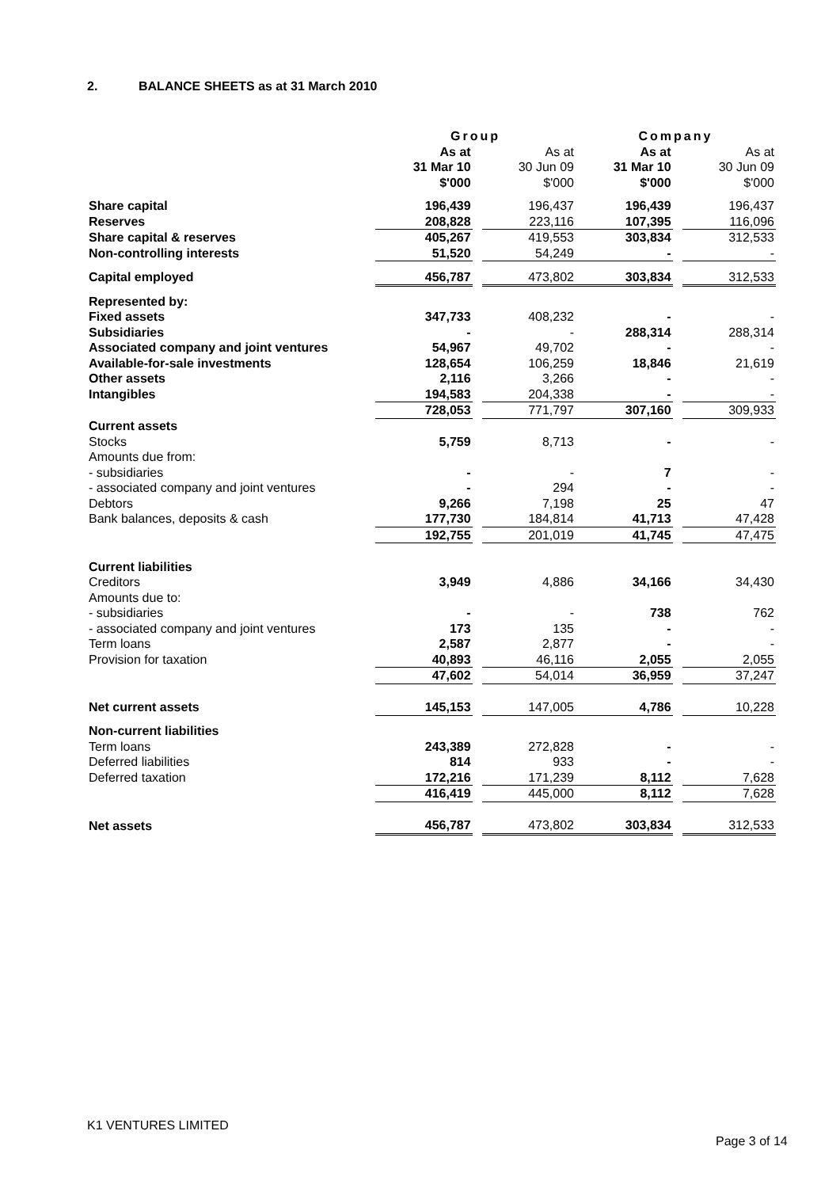2. BALANCE SHEETS as at 31 March 2010
| | Group | | | Company | | |
| --- | --- | --- | --- | --- | --- | --- |
| | As at 31 Mar 10 $'000 | | As at 30 Jun 09 $'000 | As at 31 Mar 10 $'000 | | As at 30 Jun 09 $'000 |
| Share capital | 196,439 | | 196,437 | 196,439 | | 196,437 |
| Reserves | 208,828 | | 223,116 | 107,395 | | 116,096 |
| Share capital & reserves | 405,267 | | 419,553 | 303,834 | | 312,533 |
| Non-controlling interests | 51,520 | | 54,249 | - | | - |
| Capital employed | 456,787 | | 473,802 | 303,834 | | 312,533 |
| Represented by: | | | | | | |
| Fixed assets | 347,733 | | 408,232 | - | | - |
| Subsidiaries | - | | - | 288,314 | | 288,314 |
| Associated company and joint ventures | 54,967 | | 49,702 | - | | - |
| Available-for-sale investments | 128,654 | | 106,259 | 18,846 | | 21,619 |
| Other assets | 2,116 | | 3,266 | - | | - |
| Intangibles | 194,583 | | 204,338 | - | | - |
| | 728,053 | | 771,797 | 307,160 | | 309,933 |
| Current assets | | | | | | |
| Stocks | 5,759 | | 8,713 | - | | - |
| Amounts due from: | | | | | | |
| - subsidiaries | - | | - | 7 | | - |
| - associated company and joint ventures | - | | 294 | - | | - |
| Debtors | 9,266 | | 7,198 | 25 | | 47 |
| Bank balances, deposits & cash | 177,730 | | 184,814 | 41,713 | | 47,428 |
| | 192,755 | | 201,019 | 41,745 | | 47,475 |
| Current liabilities | | | | | | |
| Creditors | 3,949 | | 4,886 | 34,166 | | 34,430 |
| Amounts due to: | | | | | | |
| - subsidiaries | - | | - | 738 | | 762 |
| - associated company and joint ventures | 173 | | 135 | - | | - |
| Term loans | 2,587 | | 2,877 | - | | - |
| Provision for taxation | 40,893 | | 46,116 | 2,055 | | 2,055 |
| | 47,602 | | 54,014 | 36,959 | | 37,247 |
| Net current assets | 145,153 | | 147,005 | 4,786 | | 10,228 |
| Non-current liabilities | | | | | | |
| Term loans | 243,389 | | 272,828 | - | | - |
| Deferred liabilities | 814 | | 933 | - | | - |
| Deferred taxation | 172,216 | | 171,239 | 8,112 | | 7,628 |
| | 416,419 | | 445,000 | 8,112 | | 7,628 |
| Net assets | 456,787 | | 473,802 | 303,834 | | 312,533 |
K1 VENTURES LIMITED
Page 3 of 14